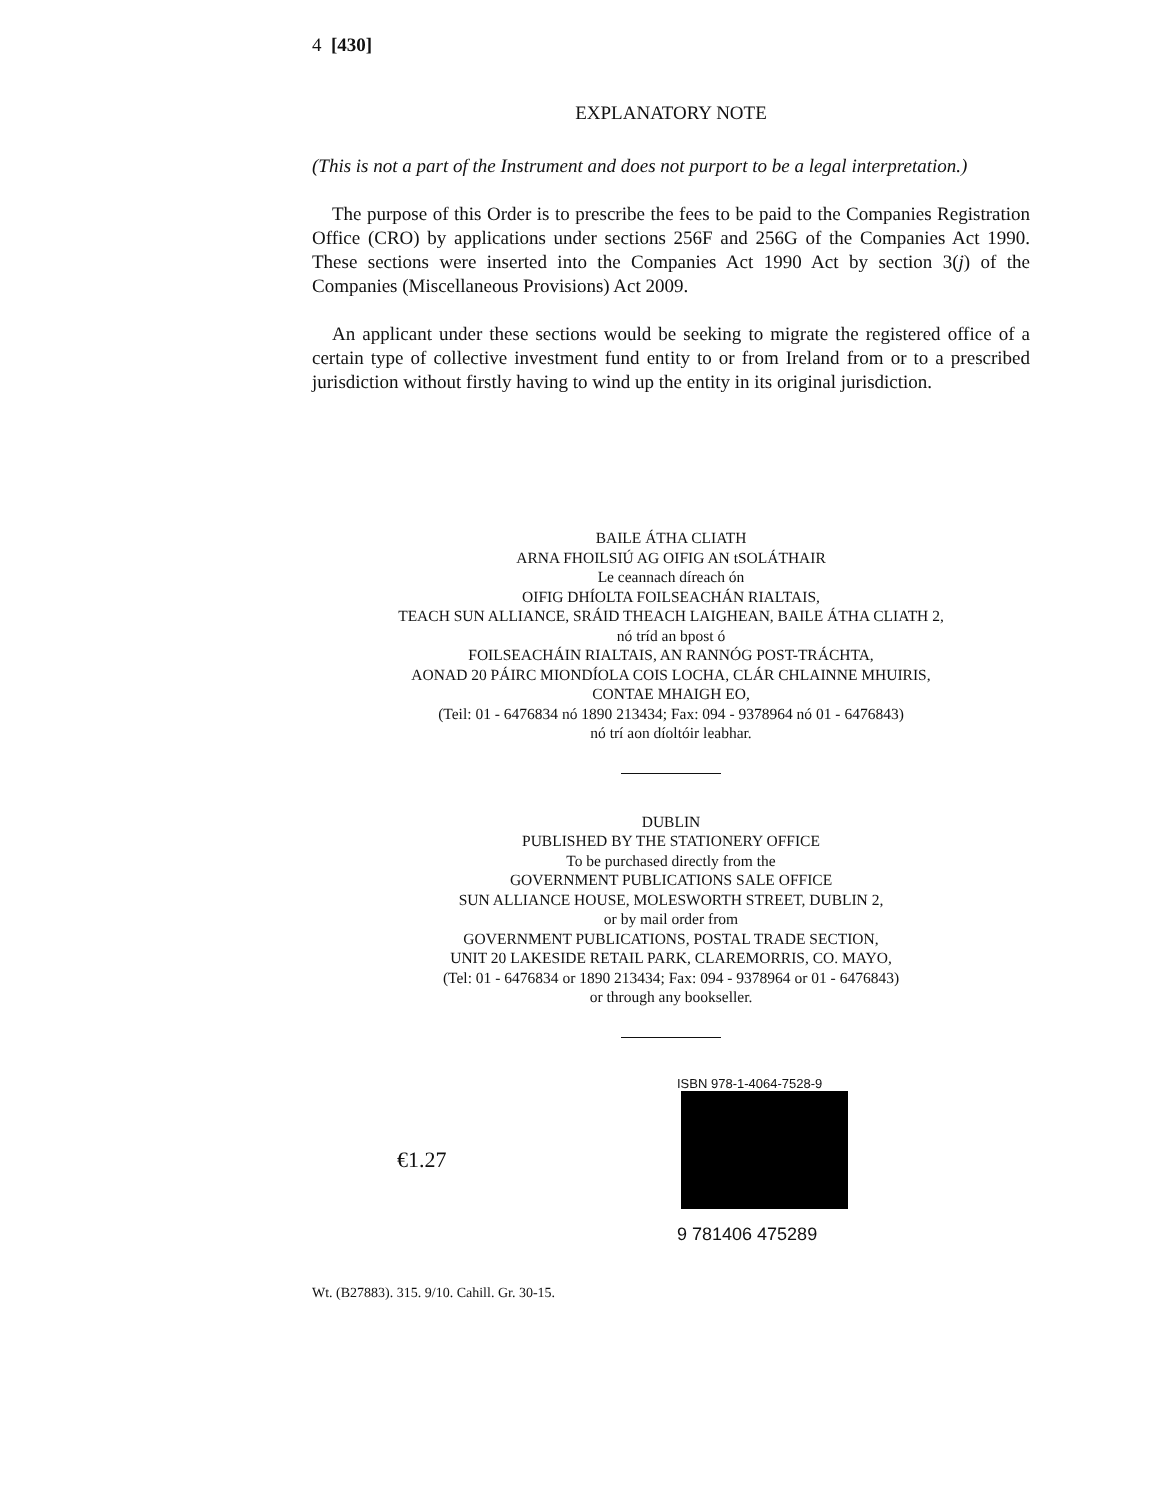4 [430]
EXPLANATORY NOTE
(This is not a part of the Instrument and does not purport to be a legal interpretation.)
The purpose of this Order is to prescribe the fees to be paid to the Companies Registration Office (CRO) by applications under sections 256F and 256G of the Companies Act 1990. These sections were inserted into the Companies Act 1990 Act by section 3(j) of the Companies (Miscellaneous Provisions) Act 2009.
An applicant under these sections would be seeking to migrate the registered office of a certain type of collective investment fund entity to or from Ireland from or to a prescribed jurisdiction without firstly having to wind up the entity in its original jurisdiction.
BAILE ÁTHA CLIATH
ARNA FHOILSIÚ AG OIFIG AN tSOLÁTHAIR
Le ceannach díreach ón
OIFIG DHÍOLTA FOILSEACHÁN RIALTAIS,
TEACH SUN ALLIANCE, SRÁID THEACH LAIGHEAN, BAILE ÁTHA CLIATH 2,
nó tríd an bpost ó
FOILSEACHÁIN RIALTAIS, AN RANNÓG POST-TRÁCHTA,
AONAD 20 PÁIRC MIONDÍOLA COIS LOCHA, CLÁR CHLAINNE MHUIRIS,
CONTAE MHAIGH EO,
(Teil: 01 - 6476834 nó 1890 213434; Fax: 094 - 9378964 nó 01 - 6476843)
nó trí aon díoltóir leabhar.
DUBLIN
PUBLISHED BY THE STATIONERY OFFICE
To be purchased directly from the
GOVERNMENT PUBLICATIONS SALE OFFICE
SUN ALLIANCE HOUSE, MOLESWORTH STREET, DUBLIN 2,
or by mail order from
GOVERNMENT PUBLICATIONS, POSTAL TRADE SECTION,
UNIT 20 LAKESIDE RETAIL PARK, CLAREMORRIS, CO. MAYO,
(Tel: 01 - 6476834 or 1890 213434; Fax: 094 - 9378964 or 01 - 6476843)
or through any bookseller.
€1.27
ISBN 978-1-4064-7528-9
9 781406 475289
Wt. (B27883). 315. 9/10. Cahill. Gr. 30-15.